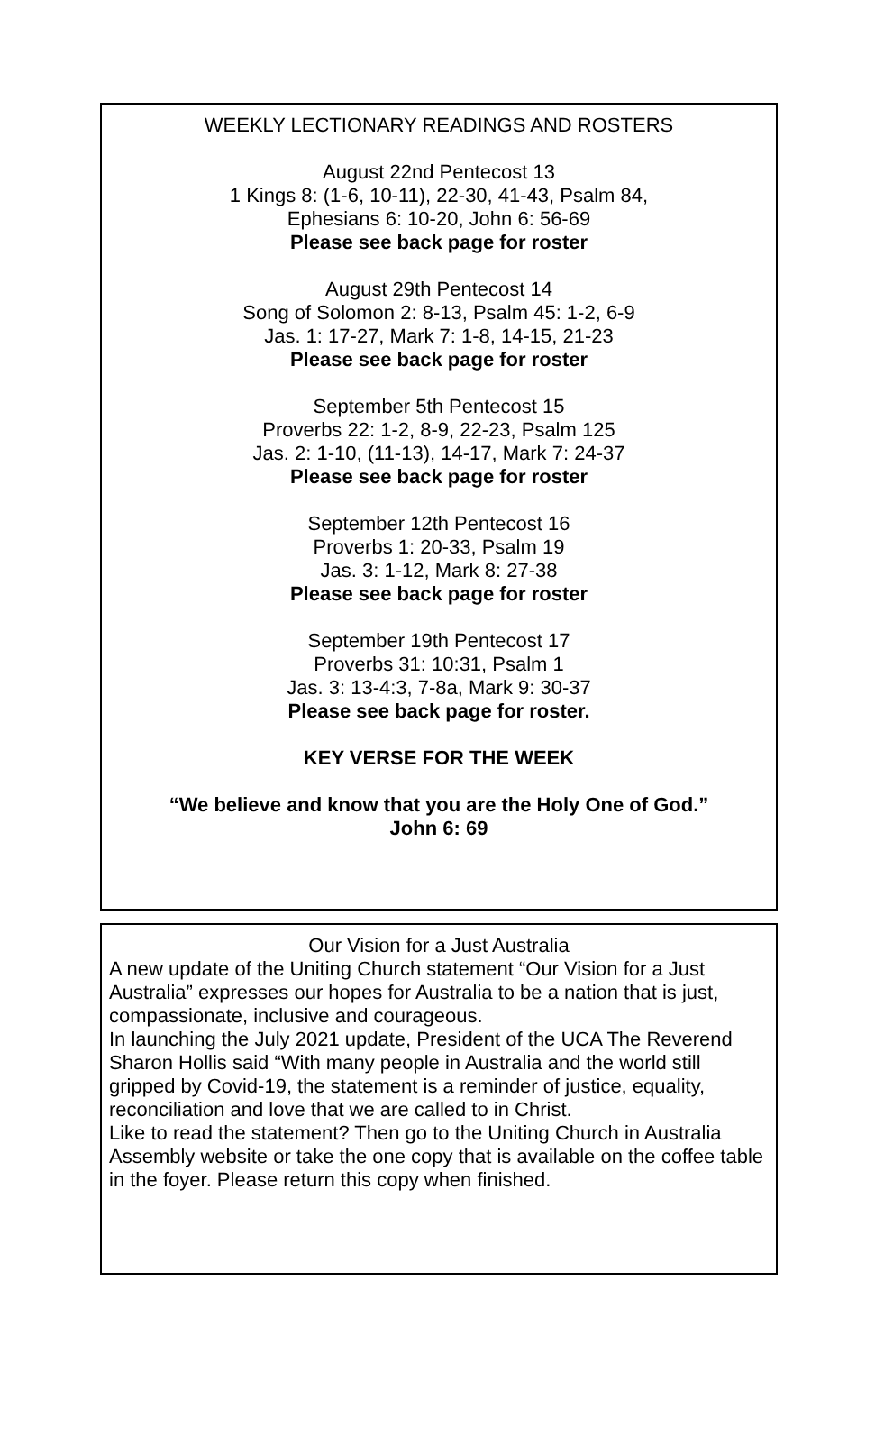WEEKLY LECTIONARY READINGS AND ROSTERS
August 22nd Pentecost 13
1 Kings 8: (1-6, 10-11), 22-30, 41-43, Psalm 84,
Ephesians 6: 10-20, John 6: 56-69
Please see back page for roster
August 29th Pentecost 14
Song of Solomon 2: 8-13, Psalm 45: 1-2, 6-9
Jas. 1: 17-27, Mark 7: 1-8, 14-15, 21-23
Please see back page for roster
September 5th Pentecost 15
Proverbs 22: 1-2, 8-9, 22-23, Psalm 125
Jas. 2: 1-10, (11-13), 14-17, Mark 7: 24-37
Please see back page for roster
September 12th Pentecost 16
Proverbs 1: 20-33, Psalm 19
Jas. 3: 1-12, Mark 8: 27-38
Please see back page for roster
September 19th Pentecost 17
Proverbs 31: 10:31, Psalm 1
Jas. 3: 13-4:3, 7-8a, Mark 9: 30-37
Please see back page for roster.
KEY VERSE FOR THE WEEK
“We believe and know that you are the Holy One of God.”
John 6: 69
Our Vision for a Just Australia
A new update of the Uniting Church statement “Our Vision for a Just Australia” expresses our hopes for Australia to be a nation that is just, compassionate, inclusive and courageous.
In launching the July 2021 update, President of the UCA The Reverend Sharon Hollis said “With many people in Australia and the world still gripped by Covid-19, the statement is a reminder of justice, equality, reconciliation and love that we are called to in Christ.
Like to read the statement? Then go to the Uniting Church in Australia Assembly website or take the one copy that is available on the coffee table in the foyer. Please return this copy when finished.